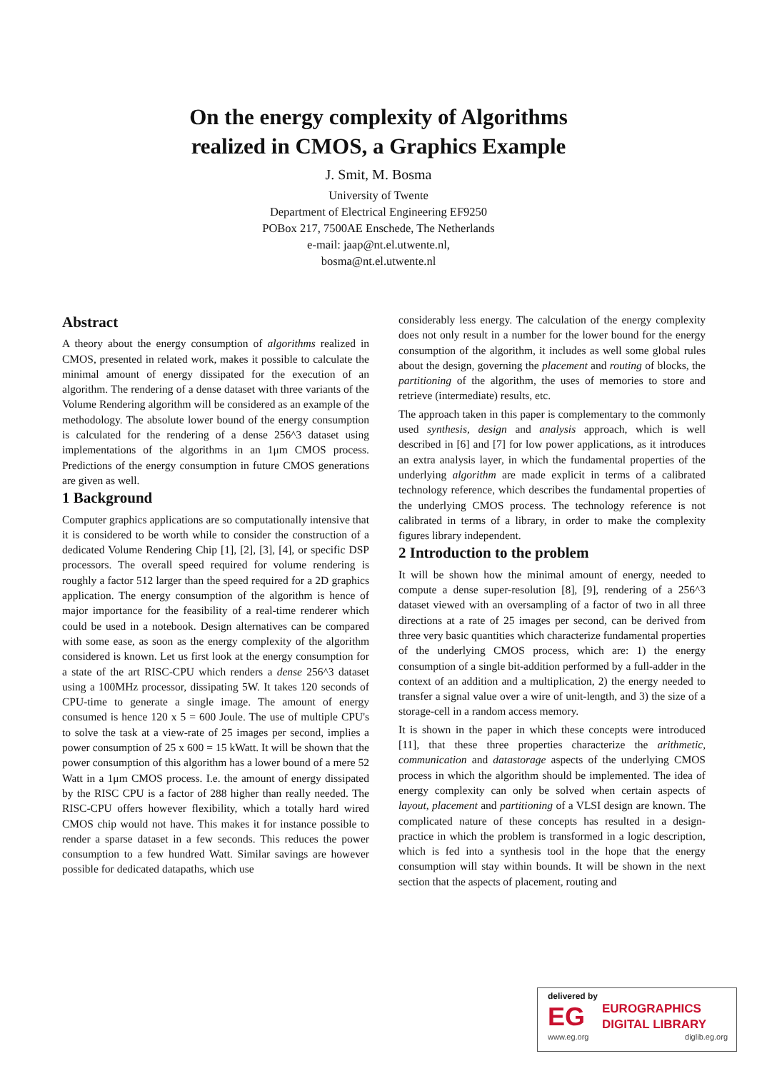On the energy complexity of Algorithms
realized in CMOS, a Graphics Example
J. Smit, M. Bosma
University of Twente
Department of Electrical Engineering EF9250
POBox 217, 7500AE Enschede, The Netherlands
e-mail: jaap@nt.el.utwente.nl,
bosma@nt.el.utwente.nl
Abstract
A theory about the energy consumption of algorithms realized in CMOS, presented in related work, makes it possible to calculate the minimal amount of energy dissipated for the execution of an algorithm. The rendering of a dense dataset with three variants of the Volume Rendering algorithm will be considered as an example of the methodology. The absolute lower bound of the energy consumption is calculated for the rendering of a dense 256^3 dataset using implementations of the algorithms in an 1μm CMOS process. Predictions of the energy consumption in future CMOS generations are given as well.
1 Background
Computer graphics applications are so computationally intensive that it is considered to be worth while to consider the construction of a dedicated Volume Rendering Chip [1], [2], [3], [4], or specific DSP processors. The overall speed required for volume rendering is roughly a factor 512 larger than the speed required for a 2D graphics application. The energy consumption of the algorithm is hence of major importance for the feasibility of a real-time renderer which could be used in a notebook. Design alternatives can be compared with some ease, as soon as the energy complexity of the algorithm considered is known. Let us first look at the energy consumption for a state of the art RISC-CPU which renders a dense 256^3 dataset using a 100MHz processor, dissipating 5W. It takes 120 seconds of CPU-time to generate a single image. The amount of energy consumed is hence 120 x 5 = 600 Joule. The use of multiple CPU's to solve the task at a view-rate of 25 images per second, implies a power consumption of 25 x 600 = 15 kWatt. It will be shown that the power consumption of this algorithm has a lower bound of a mere 52 Watt in a 1μm CMOS process. I.e. the amount of energy dissipated by the RISC CPU is a factor of 288 higher than really needed. The RISC-CPU offers however flexibility, which a totally hard wired CMOS chip would not have. This makes it for instance possible to render a sparse dataset in a few seconds. This reduces the power consumption to a few hundred Watt. Similar savings are however possible for dedicated datapaths, which use
considerably less energy. The calculation of the energy complexity does not only result in a number for the lower bound for the energy consumption of the algorithm, it includes as well some global rules about the design, governing the placement and routing of blocks, the partitioning of the algorithm, the uses of memories to store and retrieve (intermediate) results, etc.
The approach taken in this paper is complementary to the commonly used synthesis, design and analysis approach, which is well described in [6] and [7] for low power applications, as it introduces an extra analysis layer, in which the fundamental properties of the underlying algorithm are made explicit in terms of a calibrated technology reference, which describes the fundamental properties of the underlying CMOS process. The technology reference is not calibrated in terms of a library, in order to make the complexity figures library independent.
2 Introduction to the problem
It will be shown how the minimal amount of energy, needed to compute a dense super-resolution [8], [9], rendering of a 256^3 dataset viewed with an oversampling of a factor of two in all three directions at a rate of 25 images per second, can be derived from three very basic quantities which characterize fundamental properties of the underlying CMOS process, which are: 1) the energy consumption of a single bit-addition performed by a full-adder in the context of an addition and a multiplication, 2) the energy needed to transfer a signal value over a wire of unit-length, and 3) the size of a storage-cell in a random access memory.
It is shown in the paper in which these concepts were introduced [11], that these three properties characterize the arithmetic, communication and datastorage aspects of the underlying CMOS process in which the algorithm should be implemented. The idea of energy complexity can only be solved when certain aspects of layout, placement and partitioning of a VLSI design are known. The complicated nature of these concepts has resulted in a design-practice in which the problem is transformed in a logic description, which is fed into a synthesis tool in the hope that the energy consumption will stay within bounds. It will be shown in the next section that the aspects of placement, routing and
delivered by
EG
EUROGRAPHICS
DIGITAL LIBRARY
www.eg.org diglib.eg.org